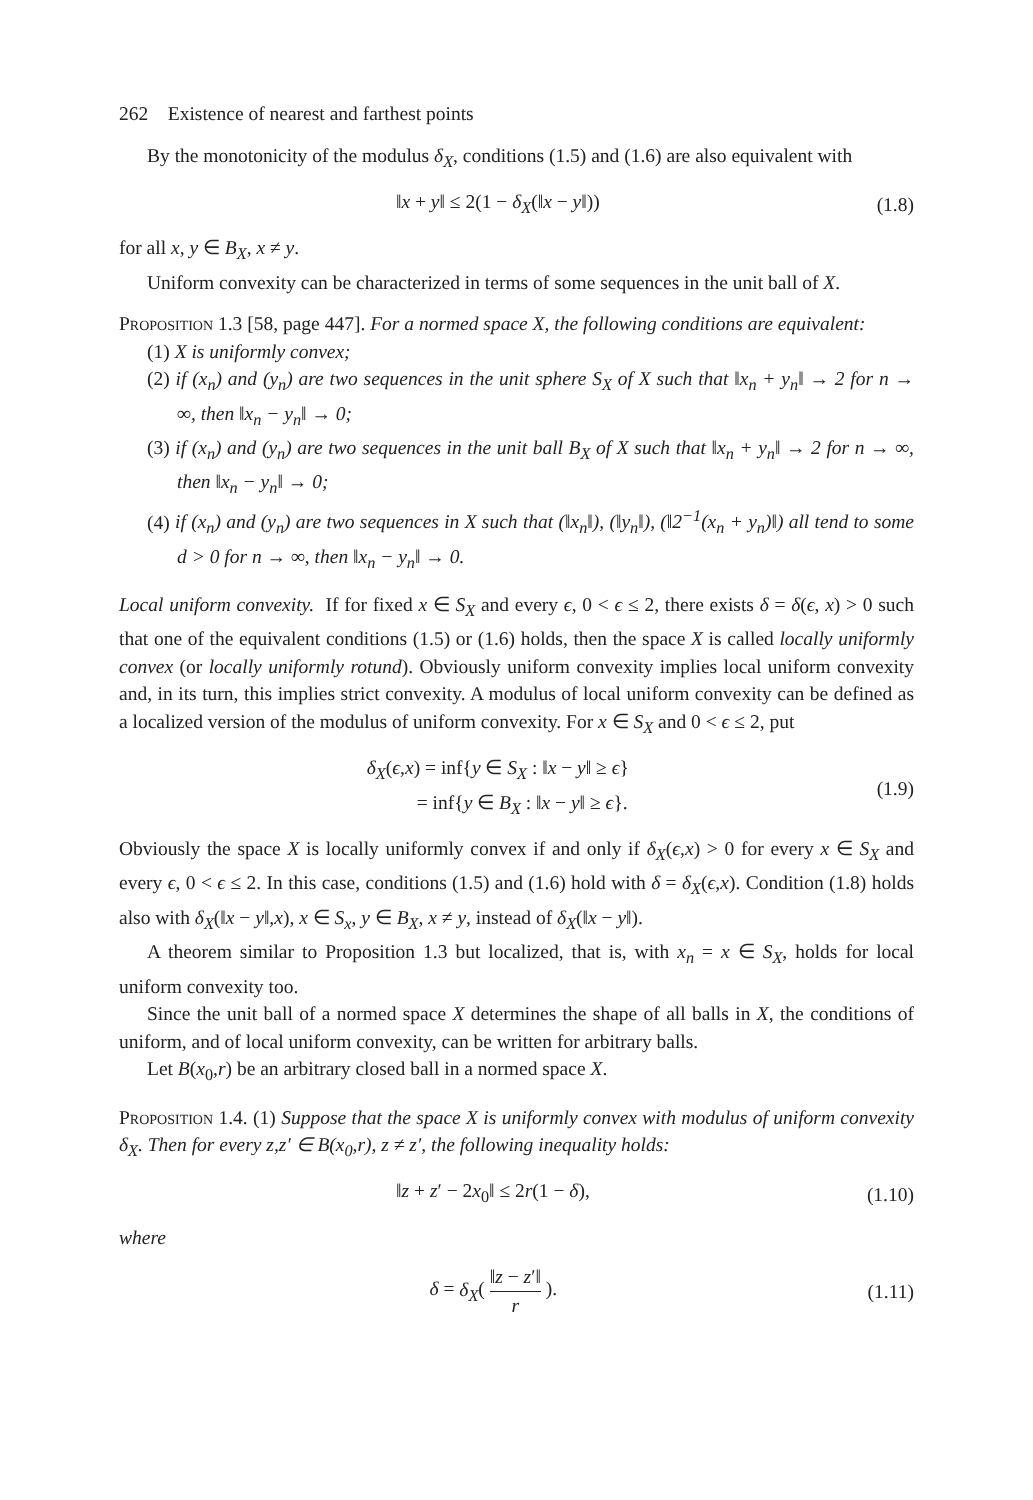262 Existence of nearest and farthest points
By the monotonicity of the modulus δ<sub>X</sub>, conditions (1.5) and (1.6) are also equivalent with
‖x + y‖ ≤ 2(1 − δ<sub>X</sub>(‖x − y‖)) (1.8)
for all x, y ∈ B<sub>X</sub>, x ≠ y.
Uniform convexity can be characterized in terms of some sequences in the unit ball of X.
Proposition 1.3 [58, page 447]. For a normed space X, the following conditions are equivalent:
(1) X is uniformly convex;
(2) if (x<sub>n</sub>) and (y<sub>n</sub>) are two sequences in the unit sphere S<sub>X</sub> of X such that ‖x<sub>n</sub> + y<sub>n</sub>‖ → 2 for n → ∞, then ‖x<sub>n</sub> − y<sub>n</sub>‖ → 0;
(3) if (x<sub>n</sub>) and (y<sub>n</sub>) are two sequences in the unit ball B<sub>X</sub> of X such that ‖x<sub>n</sub> + y<sub>n</sub>‖ → 2 for n → ∞, then ‖x<sub>n</sub> − y<sub>n</sub>‖ → 0;
(4) if (x<sub>n</sub>) and (y<sub>n</sub>) are two sequences in X such that (‖x<sub>n</sub>‖), (‖y<sub>n</sub>‖), (‖2<sup>−1</sup>(x<sub>n</sub> + y<sub>n</sub>)‖) all tend to some d > 0 for n → ∞, then ‖x<sub>n</sub> − y<sub>n</sub>‖ → 0.
Local uniform convexity. If for fixed x ∈ S<sub>X</sub> and every ϵ, 0 < ϵ ≤ 2, there exists δ = δ(ϵ, x) > 0 such that one of the equivalent conditions (1.5) or (1.6) holds, then the space X is called locally uniformly convex (or locally uniformly rotund). Obviously uniform convexity implies local uniform convexity and, in its turn, this implies strict convexity. A modulus of local uniform convexity can be defined as a localized version of the modulus of uniform convexity. For x ∈ S<sub>X</sub> and 0 < ϵ ≤ 2, put
δ<sub>X</sub>(ϵ,x) = inf{y ∈ S<sub>X</sub> : ‖x − y‖ ≥ ϵ}
= inf{y ∈ B<sub>X</sub> : ‖x − y‖ ≥ ϵ}. (1.9)
Obviously the space X is locally uniformly convex if and only if δ<sub>X</sub>(ϵ,x) > 0 for every x ∈ S<sub>X</sub> and every ϵ, 0 < ϵ ≤ 2. In this case, conditions (1.5) and (1.6) hold with δ = δ<sub>X</sub>(ϵ,x). Condition (1.8) holds also with δ<sub>X</sub>(‖x − y‖,x), x ∈ S<sub>x</sub>, y ∈ B<sub>X</sub>, x ≠ y, instead of δ<sub>X</sub>(‖x − y‖).
A theorem similar to Proposition 1.3 but localized, that is, with x<sub>n</sub> = x ∈ S<sub>X</sub>, holds for local uniform convexity too.
Since the unit ball of a normed space X determines the shape of all balls in X, the conditions of uniform, and of local uniform convexity, can be written for arbitrary balls.
Let B(x<sub>0</sub>,r) be an arbitrary closed ball in a normed space X.
Proposition 1.4. (1) Suppose that the space X is uniformly convex with modulus of uniform convexity δ<sub>X</sub>. Then for every z,z′ ∈ B(x<sub>0</sub>,r), z ≠ z′, the following inequality holds:
‖z + z′ − 2x<sub>0</sub>‖ ≤ 2r(1 − δ), (1.10)
where
δ = δ<sub>X</sub>( ‖z − z′‖ r ). (1.11)